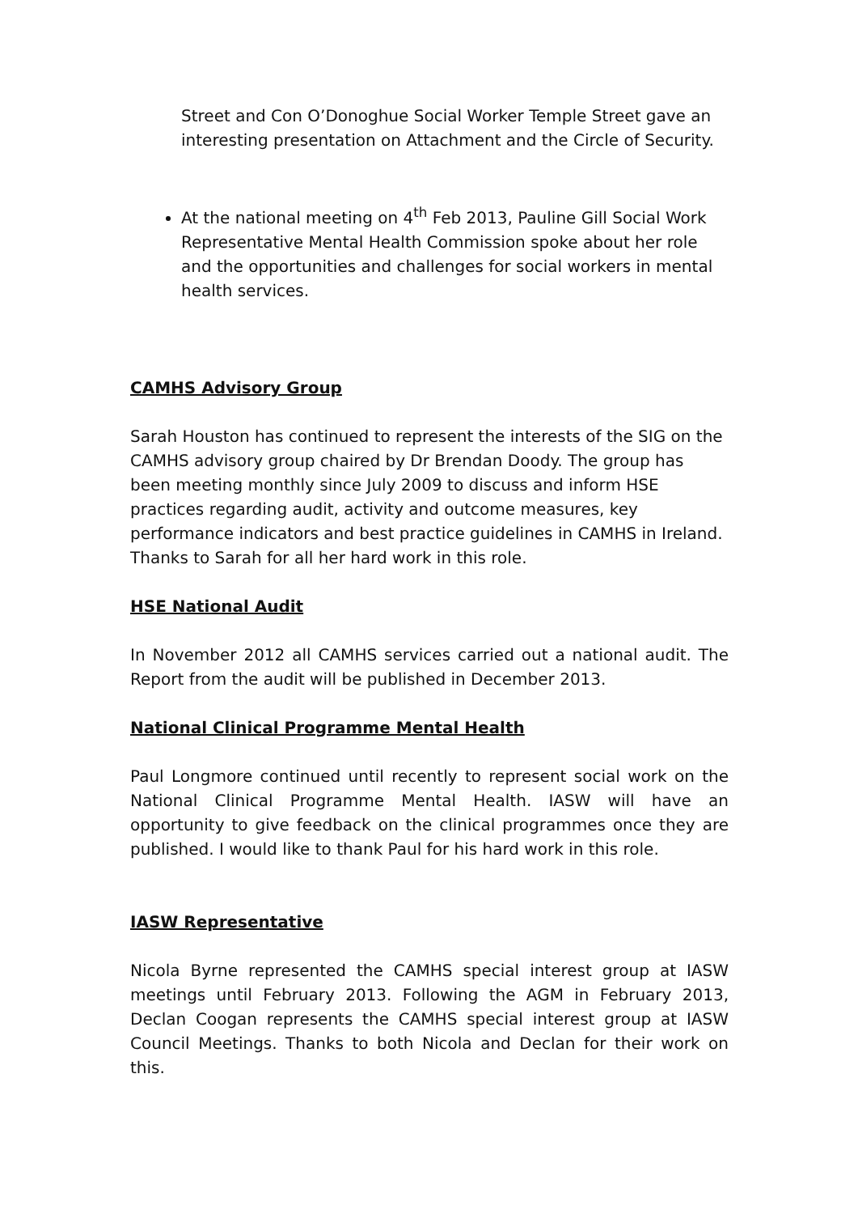Street and Con O’Donoghue Social Worker Temple Street gave an interesting presentation on Attachment and the Circle of Security.
At the national meeting on 4<sup>th</sup> Feb 2013, Pauline Gill Social Work Representative Mental Health Commission spoke about her role and the opportunities and challenges for social workers in mental health services.
CAMHS Advisory Group
Sarah Houston has continued to represent the interests of the SIG on the CAMHS advisory group chaired by Dr Brendan Doody. The group has been meeting monthly since July 2009 to discuss and inform HSE practices regarding audit, activity and outcome measures, key performance indicators and best practice guidelines in CAMHS in Ireland. Thanks to Sarah for all her hard work in this role.
HSE National Audit
In November 2012 all CAMHS services carried out a national audit. The Report from the audit will be published in December 2013.
National Clinical Programme Mental Health
Paul Longmore continued until recently to represent social work on the National Clinical Programme Mental Health. IASW will have an opportunity to give feedback on the clinical programmes once they are published. I would like to thank Paul for his hard work in this role.
IASW Representative
Nicola Byrne represented the CAMHS special interest group at IASW meetings until February 2013. Following the AGM in February 2013, Declan Coogan represents the CAMHS special interest group at IASW Council Meetings. Thanks to both Nicola and Declan for their work on this.